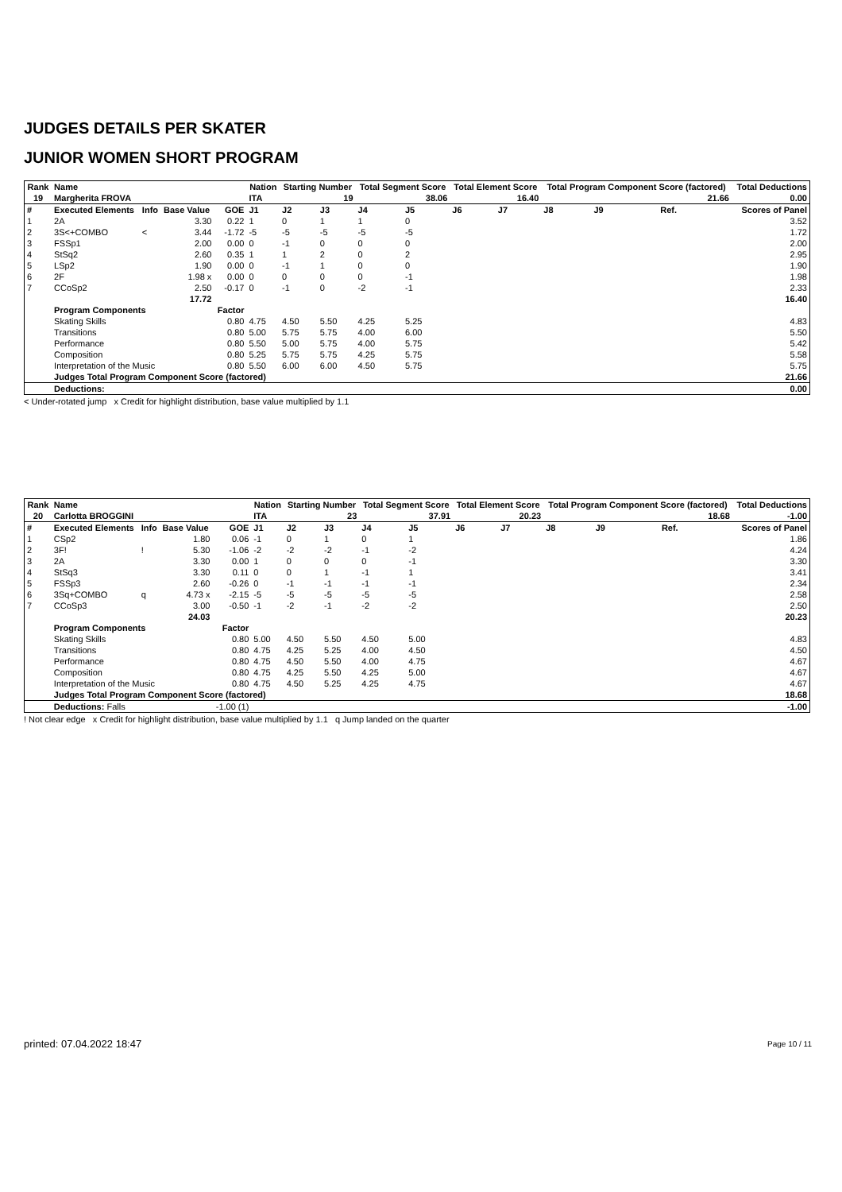JUDGES DETAILS PER SKATER
JUNIOR WOMEN SHORT PROGRAM
| Rank | Name | | | | Nation | Starting Number | | Total Segment Score | | Total Element Score | | Total Program Component Score (factored) | | | | Total Deductions |
| --- | --- | --- | --- | --- | --- | --- | --- | --- | --- | --- | --- | --- | --- | --- | --- | --- |
| 19 | Margherita FROVA | | | | ITA | 19 | | 38.06 | | 16.40 | | 21.66 | | | | 0.00 |
| # | Executed Elements | Info | Base Value | GOE | J1 | J2 | J3 | J4 | J5 | J6 | J7 | J8 | J9 | | Ref. | Scores of Panel |
| 1 | 2A | | 3.30 | 0.22 | 1 | 0 | 1 | 1 | 0 | | | | | | | 3.52 |
| 2 | 3S<+COMBO | < | 3.44 | -1.72 | -5 | -5 | -5 | -5 | -5 | | | | | | | 1.72 |
| 3 | FSSp1 | | 2.00 | 0.00 | 0 | -1 | 0 | 0 | 0 | | | | | | | 2.00 |
| 4 | StSq2 | | 2.60 | 0.35 | 1 | 1 | 2 | 0 | 2 | | | | | | | 2.95 |
| 5 | LSp2 | | 1.90 | 0.00 | 0 | -1 | 1 | 0 | 0 | | | | | | | 1.90 |
| 6 | 2F | | 1.98 x | 0.00 | 0 | 0 | 0 | 0 | -1 | | | | | | | 1.98 |
| 7 | CCoSp2 | | 2.50 | -0.17 | 0 | -1 | 0 | -2 | -1 | | | | | | | 2.33 |
| | | | 17.72 | | | | | | | | | | | | 16.40 | |
| | Program Components | | | Factor | | | | | | | | | | | | |
| | Skating Skills | | | 0.80 | 4.75 | 4.50 | 5.50 | 4.25 | 5.25 | | | | | | | 4.83 |
| | Transitions | | | 0.80 | 5.00 | 5.75 | 5.75 | 4.00 | 6.00 | | | | | | | 5.50 |
| | Performance | | | 0.80 | 5.50 | 5.00 | 5.75 | 4.00 | 5.75 | | | | | | | 5.42 |
| | Composition | | | 0.80 | 5.25 | 5.75 | 5.75 | 4.25 | 5.75 | | | | | | | 5.58 |
| | Interpretation of the Music | | | 0.80 | 5.50 | 6.00 | 6.00 | 4.50 | 5.75 | | | | | | | 5.75 |
| | Judges Total Program Component Score (factored) | | | | | | | | | | | | | | 21.66 | |
| | Deductions: | | | | | | | | | | | | | | 0.00 | |
< Under-rotated jump x Credit for highlight distribution, base value multiplied by 1.1
| Rank | Name | | | | Nation | Starting Number | | Total Segment Score | | Total Element Score | | Total Program Component Score (factored) | | | | Total Deductions |
| --- | --- | --- | --- | --- | --- | --- | --- | --- | --- | --- | --- | --- | --- | --- | --- | --- |
| 20 | Carlotta BROGGINI | | | | ITA | 23 | | 37.91 | | 20.23 | | 18.68 | | | | -1.00 |
| # | Executed Elements | Info | Base Value | GOE | J1 | J2 | J3 | J4 | J5 | J6 | J7 | J8 | J9 | | Ref. | Scores of Panel |
| 1 | CSp2 | | 1.80 | 0.06 | -1 | 0 | 1 | 0 | 1 | | | | | | | 1.86 |
| 2 | 3F! | ! | 5.30 | -1.06 | -2 | -2 | -2 | -1 | -2 | | | | | | | 4.24 |
| 3 | 2A | | 3.30 | 0.00 | 1 | 0 | 0 | 0 | -1 | | | | | | | 3.30 |
| 4 | StSq3 | | 3.30 | 0.11 | 0 | 0 | 1 | -1 | 1 | | | | | | | 3.41 |
| 5 | FSSp3 | | 2.60 | -0.26 | 0 | -1 | -1 | -1 | -1 | | | | | | | 2.34 |
| 6 | 3Sq+COMBO | q | 4.73 x | -2.15 | -5 | -5 | -5 | -5 | -5 | | | | | | | 2.58 |
| 7 | CCoSp3 | | 3.00 | -0.50 | -1 | -2 | -1 | -2 | -2 | | | | | | | 2.50 |
| | | | 24.03 | | | | | | | | | | | | 20.23 | |
| | Program Components | | | Factor | | | | | | | | | | | | |
| | Skating Skills | | | 0.80 | 5.00 | 4.50 | 5.50 | 4.50 | 5.00 | | | | | | | 4.83 |
| | Transitions | | | 0.80 | 4.75 | 4.25 | 5.25 | 4.00 | 4.50 | | | | | | | 4.50 |
| | Performance | | | 0.80 | 4.75 | 4.50 | 5.50 | 4.00 | 4.75 | | | | | | | 4.67 |
| | Composition | | | 0.80 | 4.75 | 4.25 | 5.50 | 4.25 | 5.00 | | | | | | | 4.67 |
| | Interpretation of the Music | | | 0.80 | 4.75 | 4.50 | 5.25 | 4.25 | 4.75 | | | | | | | 4.67 |
| | Judges Total Program Component Score (factored) | | | | | | | | | | | | | | 18.68 | |
| | Deductions: Falls | | | -1.00 (1) | | | | | | | | | | | -1.00 | |
! Not clear edge x Credit for highlight distribution, base value multiplied by 1.1 q Jump landed on the quarter
printed: 07.04.2022 18:47 Page 10 / 11